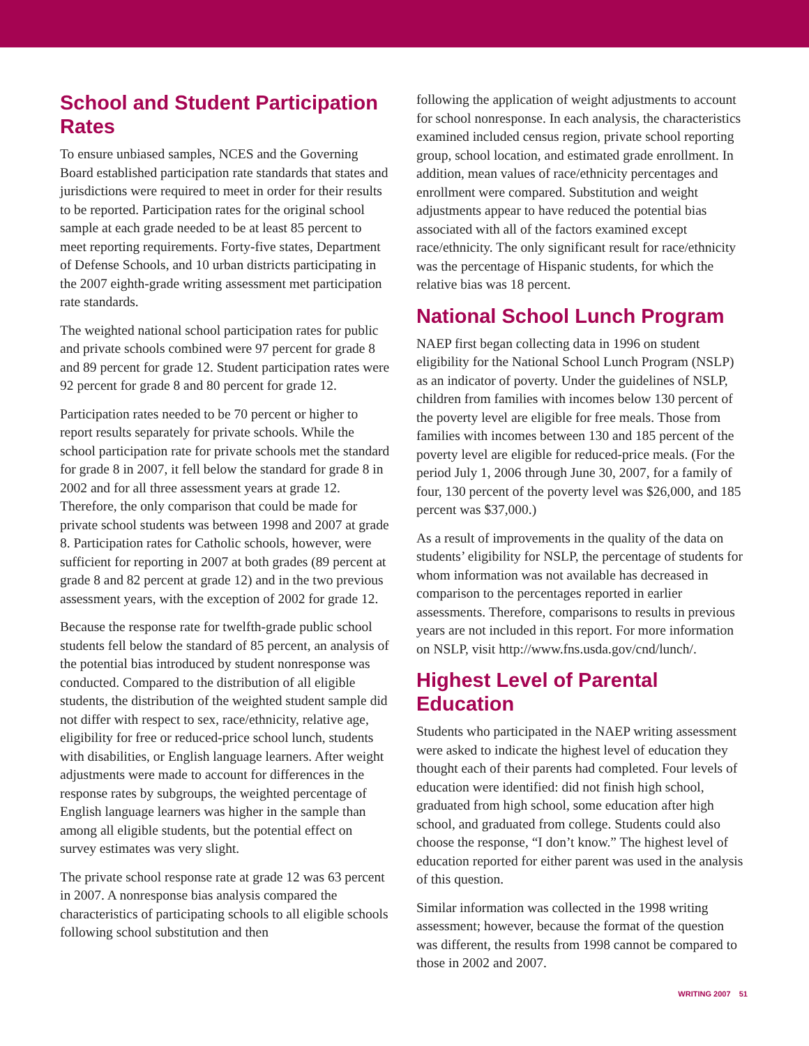School and Student Participation Rates
To ensure unbiased samples, NCES and the Governing Board established participation rate standards that states and jurisdictions were required to meet in order for their results to be reported. Participation rates for the original school sample at each grade needed to be at least 85 percent to meet reporting requirements. Forty-five states, Department of Defense Schools, and 10 urban districts participating in the 2007 eighth-grade writing assessment met participation rate standards.
The weighted national school participation rates for public and private schools combined were 97 percent for grade 8 and 89 percent for grade 12. Student participation rates were 92 percent for grade 8 and 80 percent for grade 12.
Participation rates needed to be 70 percent or higher to report results separately for private schools. While the school participation rate for private schools met the standard for grade 8 in 2007, it fell below the standard for grade 8 in 2002 and for all three assessment years at grade 12. Therefore, the only comparison that could be made for private school students was between 1998 and 2007 at grade 8. Participation rates for Catholic schools, however, were sufficient for reporting in 2007 at both grades (89 percent at grade 8 and 82 percent at grade 12) and in the two previous assessment years, with the exception of 2002 for grade 12.
Because the response rate for twelfth-grade public school students fell below the standard of 85 percent, an analysis of the potential bias introduced by student nonresponse was conducted. Compared to the distribution of all eligible students, the distribution of the weighted student sample did not differ with respect to sex, race/ethnicity, relative age, eligibility for free or reduced-price school lunch, students with disabilities, or English language learners. After weight adjustments were made to account for differences in the response rates by subgroups, the weighted percentage of English language learners was higher in the sample than among all eligible students, but the potential effect on survey estimates was very slight.
The private school response rate at grade 12 was 63 percent in 2007. A nonresponse bias analysis compared the characteristics of participating schools to all eligible schools following school substitution and then
following the application of weight adjustments to account for school nonresponse. In each analysis, the characteristics examined included census region, private school reporting group, school location, and estimated grade enrollment. In addition, mean values of race/ethnicity percentages and enrollment were compared. Substitution and weight adjustments appear to have reduced the potential bias associated with all of the factors examined except race/ethnicity. The only significant result for race/ethnicity was the percentage of Hispanic students, for which the relative bias was 18 percent.
National School Lunch Program
NAEP first began collecting data in 1996 on student eligibility for the National School Lunch Program (NSLP) as an indicator of poverty. Under the guidelines of NSLP, children from families with incomes below 130 percent of the poverty level are eligible for free meals. Those from families with incomes between 130 and 185 percent of the poverty level are eligible for reduced-price meals. (For the period July 1, 2006 through June 30, 2007, for a family of four, 130 percent of the poverty level was $26,000, and 185 percent was $37,000.)
As a result of improvements in the quality of the data on students’ eligibility for NSLP, the percentage of students for whom information was not available has decreased in comparison to the percentages reported in earlier assessments. Therefore, comparisons to results in previous years are not included in this report. For more information on NSLP, visit http://www.fns.usda.gov/cnd/lunch/.
Highest Level of Parental Education
Students who participated in the NAEP writing assessment were asked to indicate the highest level of education they thought each of their parents had completed. Four levels of education were identified: did not finish high school, graduated from high school, some education after high school, and graduated from college. Students could also choose the response, “I don’t know.” The highest level of education reported for either parent was used in the analysis of this question.
Similar information was collected in the 1998 writing assessment; however, because the format of the question was different, the results from 1998 cannot be compared to those in 2002 and 2007.
WRITING 2007 51